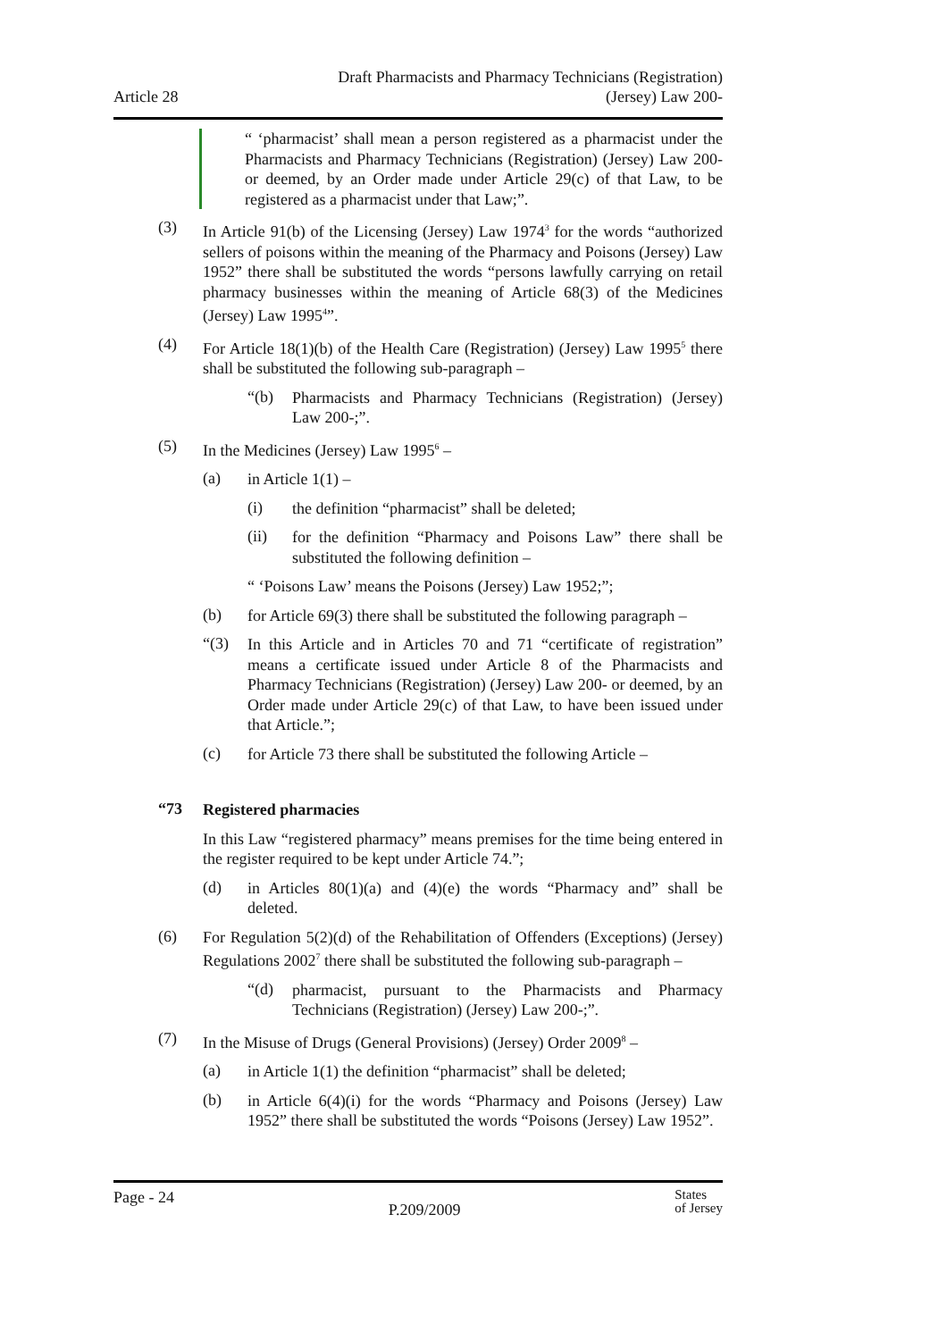Article 28
Draft Pharmacists and Pharmacy Technicians (Registration)
(Jersey) Law 200-
“ ‘pharmacist’ shall mean a person registered as a pharmacist under the Pharmacists and Pharmacy Technicians (Registration) (Jersey) Law 200- or deemed, by an Order made under Article 29(c) of that Law, to be registered as a pharmacist under that Law;”.
(3)
In Article 91(b) of the Licensing (Jersey) Law 1974<sup>3</sup> for the words “authorized sellers of poisons within the meaning of the Pharmacy and Poisons (Jersey) Law 1952” there shall be substituted the words “persons lawfully carrying on retail pharmacy businesses within the meaning of Article 68(3) of the Medicines (Jersey) Law 1995<sup>4</sup>”.
(4)
For Article 18(1)(b) of the Health Care (Registration) (Jersey) Law 1995<sup>5</sup> there shall be substituted the following sub-paragraph –
“(b)
Pharmacists and Pharmacy Technicians (Registration) (Jersey) Law 200-;”.
(5)
In the Medicines (Jersey) Law 1995<sup>6</sup> –
(a)
in Article 1(1) –
(i)
the definition “pharmacist” shall be deleted;
(ii)
for the definition “Pharmacy and Poisons Law” there shall be substituted the following definition –
“ ‘Poisons Law’ means the Poisons (Jersey) Law 1952;”;
(b)
for Article 69(3) there shall be substituted the following paragraph –
“(3)
In this Article and in Articles 70 and 71 “certificate of registration” means a certificate issued under Article 8 of the Pharmacists and Pharmacy Technicians (Registration) (Jersey) Law 200- or deemed, by an Order made under Article 29(c) of that Law, to have been issued under that Article.”;
(c)
for Article 73 there shall be substituted the following Article –
“73
Registered pharmacies
In this Law “registered pharmacy” means premises for the time being entered in the register required to be kept under Article 74.”;
(d)
in Articles 80(1)(a) and (4)(e) the words “Pharmacy and” shall be deleted.
(6)
For Regulation 5(2)(d) of the Rehabilitation of Offenders (Exceptions) (Jersey) Regulations 2002<sup>7</sup> there shall be substituted the following sub-paragraph –
“(d)
pharmacist, pursuant to the Pharmacists and Pharmacy Technicians (Registration) (Jersey) Law 200-;”.
(7)
In the Misuse of Drugs (General Provisions) (Jersey) Order 2009<sup>8</sup> –
(a)
in Article 1(1) the definition “pharmacist” shall be deleted;
(b)
in Article 6(4)(i) for the words “Pharmacy and Poisons (Jersey) Law 1952” there shall be substituted the words “Poisons (Jersey) Law 1952”.
Page - 24
P.209/2009
States
of Jersey